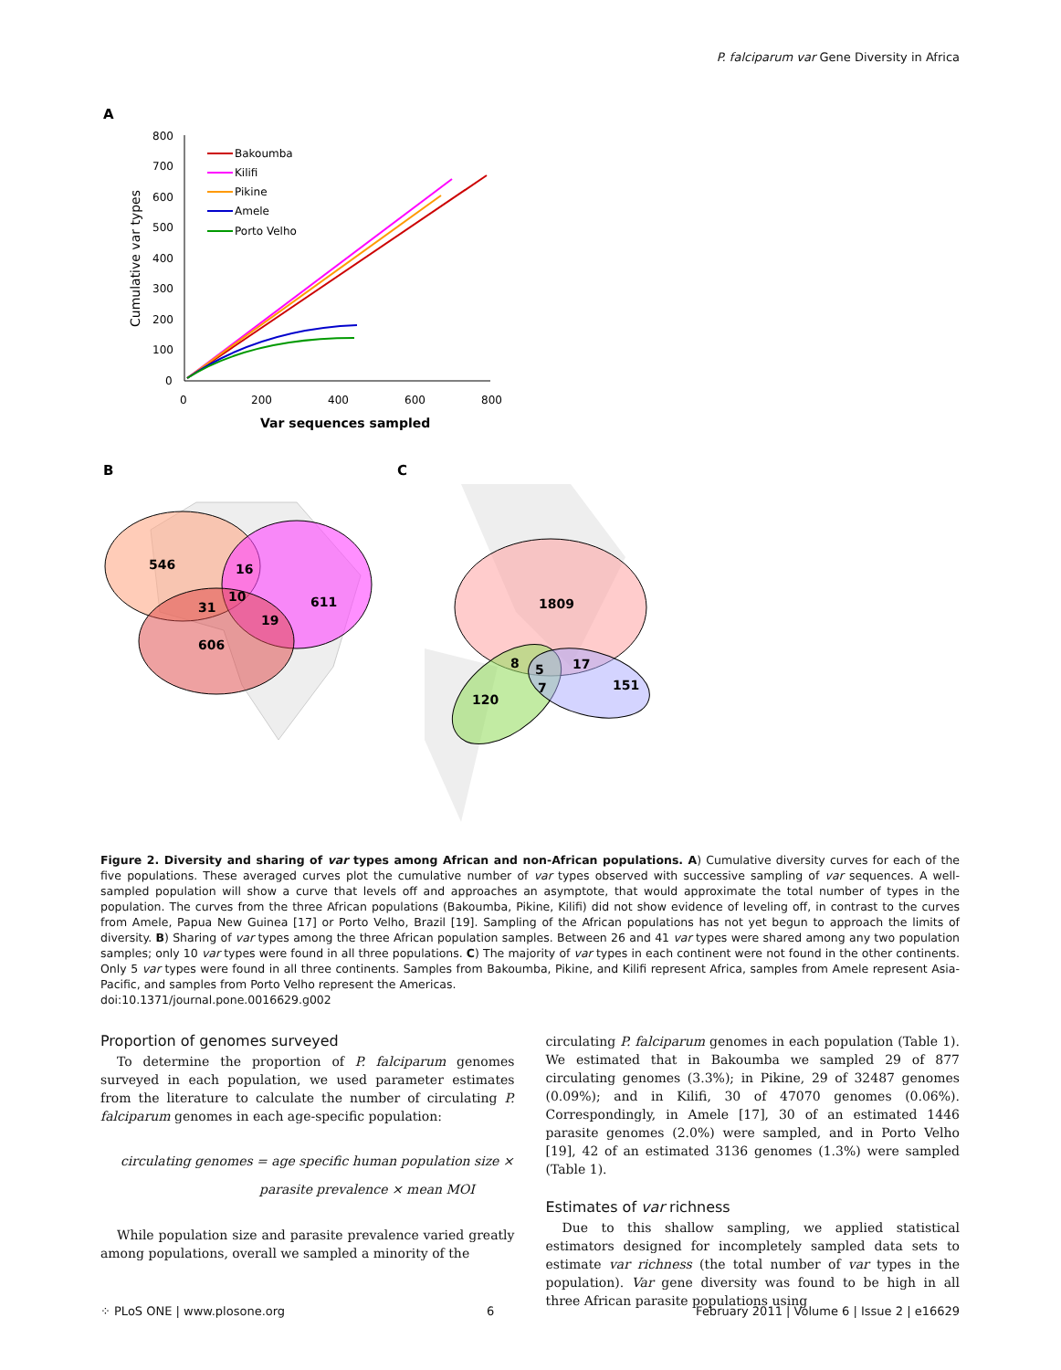P. falciparum var Gene Diversity in Africa
A
800
700
600
500
400
300
200
100
0
0
200
400
600
800
Var sequences sampled
Cumulative var types
Bakoumba
Kilifi
Pikine
Amele
Porto Velho
B
C
546
16
31
10
19
611
606
1809
8
5
7
17
151
120
Figure 2. Diversity and sharing of var types among African and non-African populations. A) Cumulative diversity curves for each of the five populations. These averaged curves plot the cumulative number of var types observed with successive sampling of var sequences. A well-sampled population will show a curve that levels off and approaches an asymptote, that would approximate the total number of types in the population. The curves from the three African populations (Bakoumba, Pikine, Kilifi) did not show evidence of leveling off, in contrast to the curves from Amele, Papua New Guinea [17] or Porto Velho, Brazil [19]. Sampling of the African populations has not yet begun to approach the limits of diversity. B) Sharing of var types among the three African population samples. Between 26 and 41 var types were shared among any two population samples; only 10 var types were found in all three populations. C) The majority of var types in each continent were not found in the other continents. Only 5 var types were found in all three continents. Samples from Bakoumba, Pikine, and Kilifi represent Africa, samples from Amele represent Asia-Pacific, and samples from Porto Velho represent the Americas.
doi:10.1371/journal.pone.0016629.g002
Proportion of genomes surveyed
To determine the proportion of P. falciparum genomes surveyed in each population, we used parameter estimates from the literature to calculate the number of circulating P. falciparum genomes in each age-specific population:
circulating genomes = age specific human population size ×
parasite prevalence × mean MOI
While population size and parasite prevalence varied greatly among populations, overall we sampled a minority of the
circulating P. falciparum genomes in each population (Table 1). We estimated that in Bakoumba we sampled 29 of 877 circulating genomes (3.3%); in Pikine, 29 of 32487 genomes (0.09%); and in Kilifi, 30 of 47070 genomes (0.06%). Correspondingly, in Amele [17], 30 of an estimated 1446 parasite genomes (2.0%) were sampled, and in Porto Velho [19], 42 of an estimated 3136 genomes (1.3%) were sampled (Table 1).
Estimates of var richness
Due to this shallow sampling, we applied statistical estimators designed for incompletely sampled data sets to estimate var richness (the total number of var types in the population). Var gene diversity was found to be high in all three African parasite populations using
⁘ PLoS ONE | www.plosone.org 6 February 2011 | Volume 6 | Issue 2 | e16629